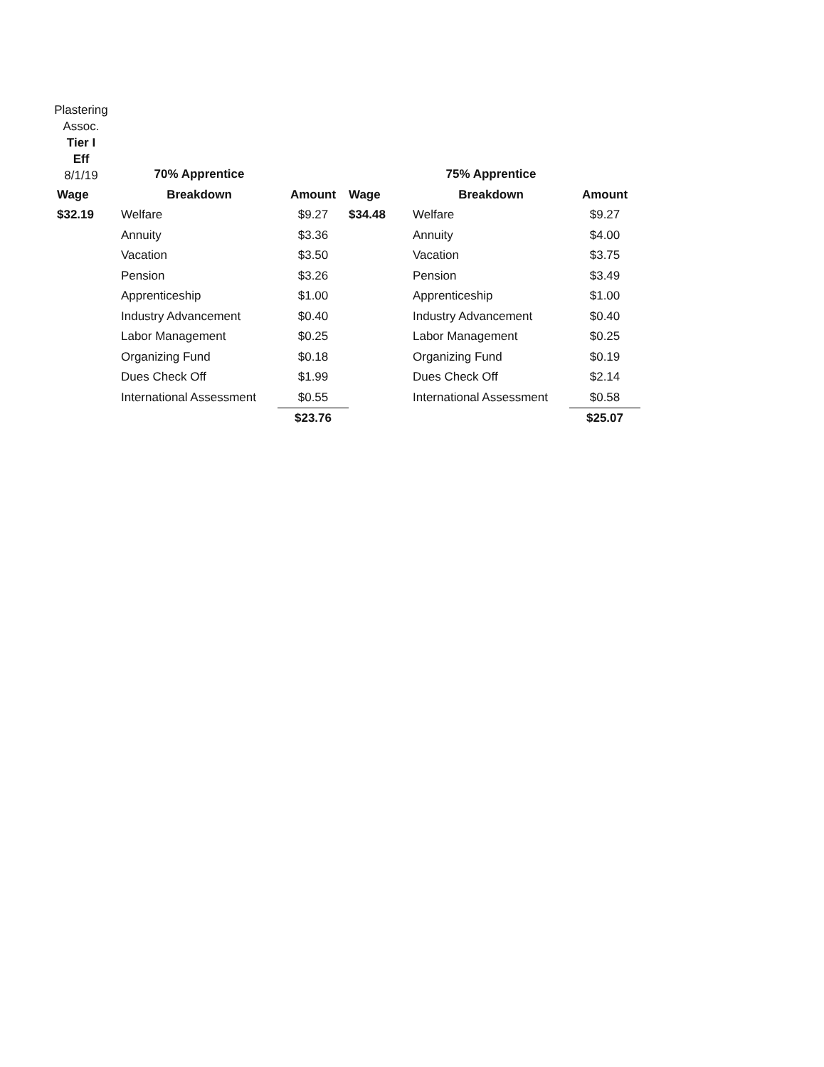Plastering
Assoc.
Tier I
Eff
8/1/19
| | 70% Apprentice | | | 75% Apprentice | |
| --- | --- | --- | --- | --- | --- |
| Wage | Breakdown | Amount | Wage | Breakdown | Amount |
| $32.19 | Welfare | $9.27 | $34.48 | Welfare | $9.27 |
| | Annuity | $3.36 | | Annuity | $4.00 |
| | Vacation | $3.50 | | Vacation | $3.75 |
| | Pension | $3.26 | | Pension | $3.49 |
| | Apprenticeship | $1.00 | | Apprenticeship | $1.00 |
| | Industry Advancement | $0.40 | | Industry Advancement | $0.40 |
| | Labor Management | $0.25 | | Labor Management | $0.25 |
| | Organizing Fund | $0.18 | | Organizing Fund | $0.19 |
| | Dues Check Off | $1.99 | | Dues Check Off | $2.14 |
| | International Assessment | $0.55 | | International Assessment | $0.58 |
| | | $23.76 | | | $25.07 |